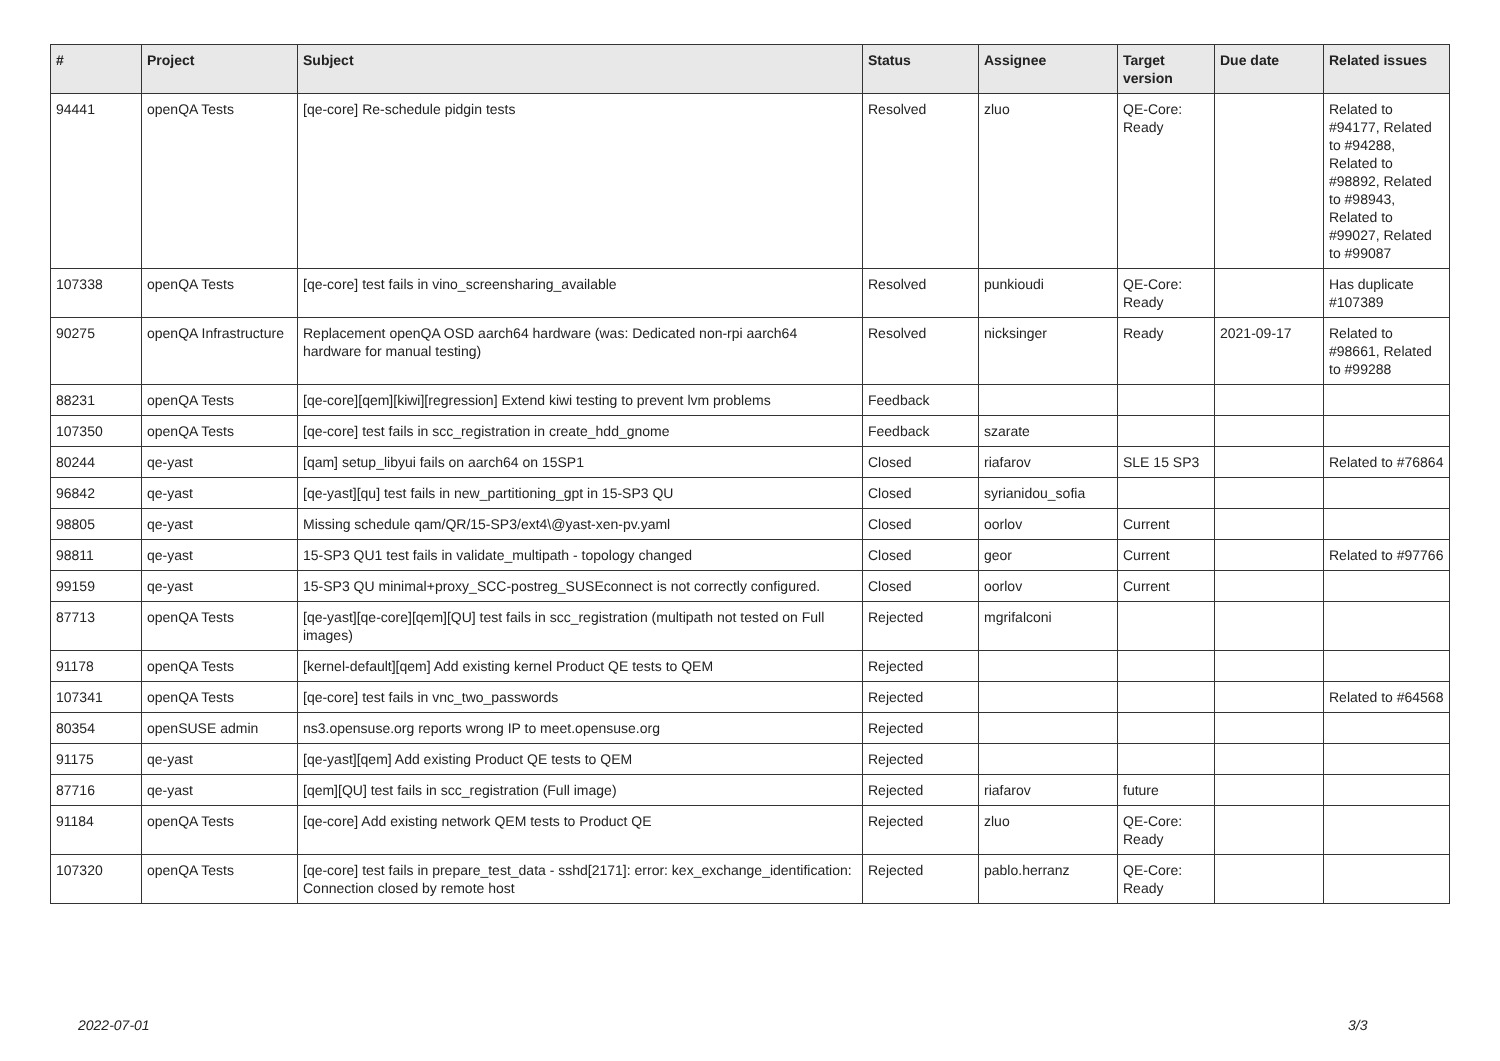| # | Project | Subject | Status | Assignee | Target version | Due date | Related issues |
| --- | --- | --- | --- | --- | --- | --- | --- |
| 94441 | openQA Tests | [qe-core] Re-schedule pidgin tests | Resolved | zluo | QE-Core: Ready | | Related to #94177, Related to #94288, Related to #98892, Related to #98943, Related to #99027, Related to #99087 |
| 107338 | openQA Tests | [qe-core] test fails in vino_screensharing_available | Resolved | punkioudi | QE-Core: Ready | | Has duplicate #107389 |
| 90275 | openQA Infrastructure | Replacement openQA OSD aarch64 hardware (was: Dedicated non-rpi aarch64 hardware for manual testing) | Resolved | nicksinger | Ready | 2021-09-17 | Related to #98661, Related to #99288 |
| 88231 | openQA Tests | [qe-core][qem][kiwi][regression] Extend kiwi testing to prevent lvm problems | Feedback | | | | |
| 107350 | openQA Tests | [qe-core] test fails in scc_registration in create_hdd_gnome | Feedback | szarate | | | |
| 80244 | qe-yast | [qam] setup_libyui fails on aarch64 on 15SP1 | Closed | riafarov | SLE 15 SP3 | | Related to #76864 |
| 96842 | qe-yast | [qe-yast][qu] test fails in new_partitioning_gpt in 15-SP3 QU | Closed | syrianidou_sofia | | | |
| 98805 | qe-yast | Missing schedule qam/QR/15-SP3/ext4\@yast-xen-pv.yaml | Closed | oorlov | Current | | |
| 98811 | qe-yast | 15-SP3 QU1 test fails in validate_multipath - topology changed | Closed | geor | Current | | Related to #97766 |
| 99159 | qe-yast | 15-SP3 QU minimal+proxy_SCC-postreg_SUSEconnect is not correctly configured. | Closed | oorlov | Current | | |
| 87713 | openQA Tests | [qe-yast][qe-core][qem][QU] test fails in scc_registration (multipath not tested on Full images) | Rejected | mgrifalconi | | | |
| 91178 | openQA Tests | [kernel-default][qem] Add existing kernel Product QE tests to QEM | Rejected | | | | |
| 107341 | openQA Tests | [qe-core] test fails in vnc_two_passwords | Rejected | | | | Related to #64568 |
| 80354 | openSUSE admin | ns3.opensuse.org reports wrong IP to meet.opensuse.org | Rejected | | | | |
| 91175 | qe-yast | [qe-yast][qem] Add existing Product QE tests to QEM | Rejected | | | | |
| 87716 | qe-yast | [qem][QU] test fails in scc_registration (Full image) | Rejected | riafarov | future | | |
| 91184 | openQA Tests | [qe-core] Add existing network QEM tests to Product QE | Rejected | zluo | QE-Core: Ready | | |
| 107320 | openQA Tests | [qe-core] test fails in prepare_test_data - sshd[2171]: error: kex_exchange_identification: Connection closed by remote host | Rejected | pablo.herranz | QE-Core: Ready | | |
2022-07-01 3/3